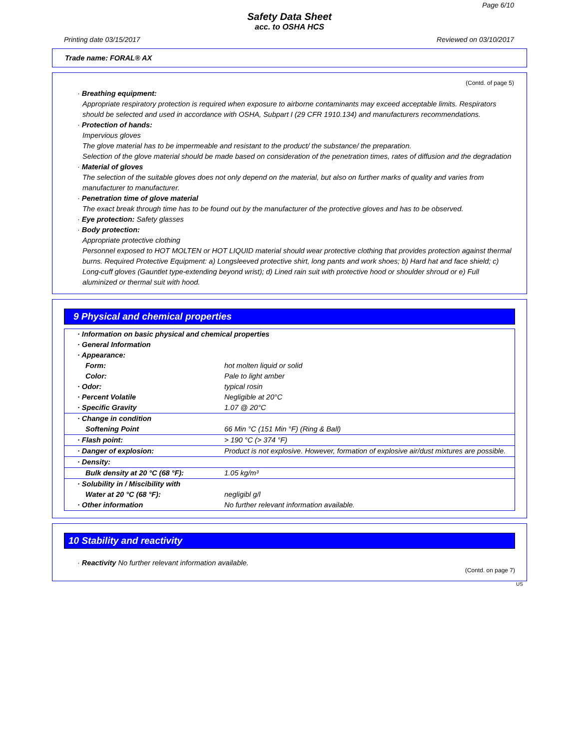Page 6/10
Safety Data Sheet
acc. to OSHA HCS
Printing date 03/15/2017 Reviewed on 03/10/2017
Trade name: FORAL® AX
(Contd. of page 5)
· Breathing equipment:
Appropriate respiratory protection is required when exposure to airborne contaminants may exceed acceptable limits. Respirators should be selected and used in accordance with OSHA, Subpart I (29 CFR 1910.134) and manufacturers recommendations.
· Protection of hands:
Impervious gloves
The glove material has to be impermeable and resistant to the product/ the substance/ the preparation.
Selection of the glove material should be made based on consideration of the penetration times, rates of diffusion and the degradation
· Material of gloves
The selection of the suitable gloves does not only depend on the material, but also on further marks of quality and varies from manufacturer to manufacturer.
· Penetration time of glove material
The exact break through time has to be found out by the manufacturer of the protective gloves and has to be observed.
· Eye protection: Safety glasses
· Body protection:
Appropriate protective clothing
Personnel exposed to HOT MOLTEN or HOT LIQUID material should wear protective clothing that provides protection against thermal burns. Required Protective Equipment: a) Longsleeved protective shirt, long pants and work shoes; b) Hard hat and face shield; c) Long-cuff gloves (Gauntlet type-extending beyond wrist); d) Lined rain suit with protective hood or shoulder shroud or e) Full aluminized or thermal suit with hood.
9 Physical and chemical properties
| · Information on basic physical and chemical properties | |
| · General Information | |
| · Appearance: | |
| Form: | hot molten liquid or solid |
| Color: | Pale to light amber |
| · Odor: | typical rosin |
| · Percent Volatile | Negligible at 20°C |
| · Specific Gravity | 1.07 @ 20°C |
| · Change in condition | |
| Softening Point | 66 Min °C (151 Min °F) (Ring & Ball) |
| · Flash point: | > 190 °C (> 374 °F) |
| · Danger of explosion: | Product is not explosive. However, formation of explosive air/dust mixtures are possible. |
| · Density: | |
| Bulk density at 20 °C (68 °F): | 1.05 kg/m³ |
| · Solubility in / Miscibility with | |
| Water at 20 °C (68 °F): | negligibl g/l |
| · Other information | No further relevant information available. |
10 Stability and reactivity
· Reactivity No further relevant information available.
(Contd. on page 7)
US